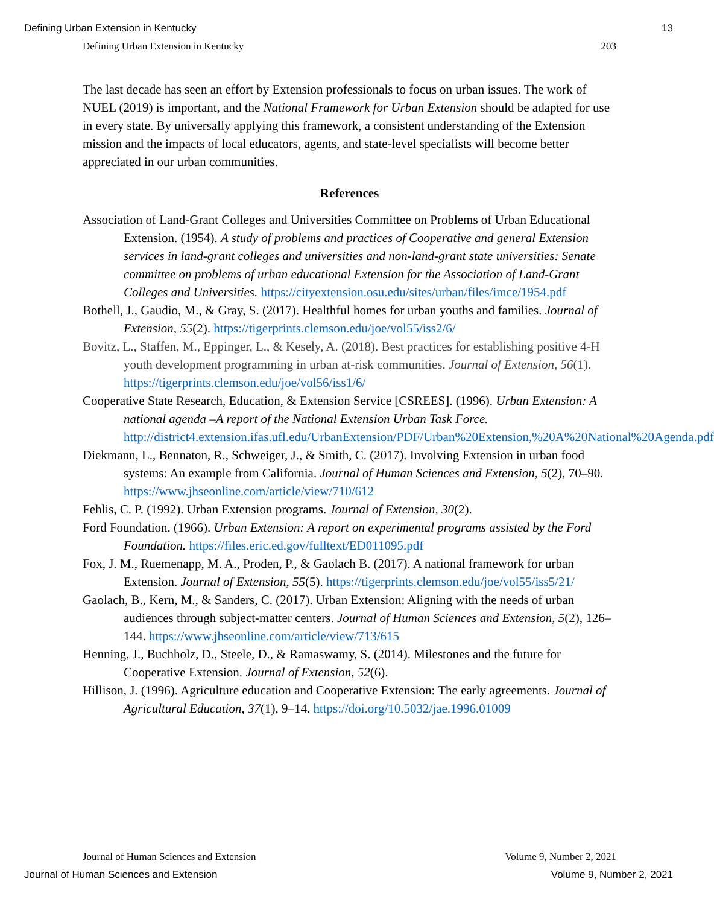Defining Urban Extension in Kentucky 13
Defining Urban Extension in Kentucky 203
The last decade has seen an effort by Extension professionals to focus on urban issues. The work of NUEL (2019) is important, and the National Framework for Urban Extension should be adapted for use in every state. By universally applying this framework, a consistent understanding of the Extension mission and the impacts of local educators, agents, and state-level specialists will become better appreciated in our urban communities.
References
Association of Land-Grant Colleges and Universities Committee on Problems of Urban Educational Extension. (1954). A study of problems and practices of Cooperative and general Extension services in land-grant colleges and universities and non-land-grant state universities: Senate committee on problems of urban educational Extension for the Association of Land-Grant Colleges and Universities. https://cityextension.osu.edu/sites/urban/files/imce/1954.pdf
Bothell, J., Gaudio, M., & Gray, S. (2017). Healthful homes for urban youths and families. Journal of Extension, 55(2). https://tigerprints.clemson.edu/joe/vol55/iss2/6/
Bovitz, L., Staffen, M., Eppinger, L., & Kesely, A. (2018). Best practices for establishing positive 4-H youth development programming in urban at-risk communities. Journal of Extension, 56(1). https://tigerprints.clemson.edu/joe/vol56/iss1/6/
Cooperative State Research, Education, & Extension Service [CSREES]. (1996). Urban Extension: A national agenda –A report of the National Extension Urban Task Force. http://district4.extension.ifas.ufl.edu/UrbanExtension/PDF/Urban%20Extension,%20A%20National%20Agenda.pdf
Diekmann, L., Bennaton, R., Schweiger, J., & Smith, C. (2017). Involving Extension in urban food systems: An example from California. Journal of Human Sciences and Extension, 5(2), 70–90. https://www.jhseonline.com/article/view/710/612
Fehlis, C. P. (1992). Urban Extension programs. Journal of Extension, 30(2).
Ford Foundation. (1966). Urban Extension: A report on experimental programs assisted by the Ford Foundation. https://files.eric.ed.gov/fulltext/ED011095.pdf
Fox, J. M., Ruemenapp, M. A., Proden, P., & Gaolach B. (2017). A national framework for urban Extension. Journal of Extension, 55(5). https://tigerprints.clemson.edu/joe/vol55/iss5/21/
Gaolach, B., Kern, M., & Sanders, C. (2017). Urban Extension: Aligning with the needs of urban audiences through subject-matter centers. Journal of Human Sciences and Extension, 5(2), 126–144. https://www.jhseonline.com/article/view/713/615
Henning, J., Buchholz, D., Steele, D., & Ramaswamy, S. (2014). Milestones and the future for Cooperative Extension. Journal of Extension, 52(6).
Hillison, J. (1996). Agriculture education and Cooperative Extension: The early agreements. Journal of Agricultural Education, 37(1), 9–14. https://doi.org/10.5032/jae.1996.01009
Journal of Human Sciences and Extension Volume 9, Number 2, 2021
Journal of Human Sciences and Extension Volume 9, Number 2, 2021